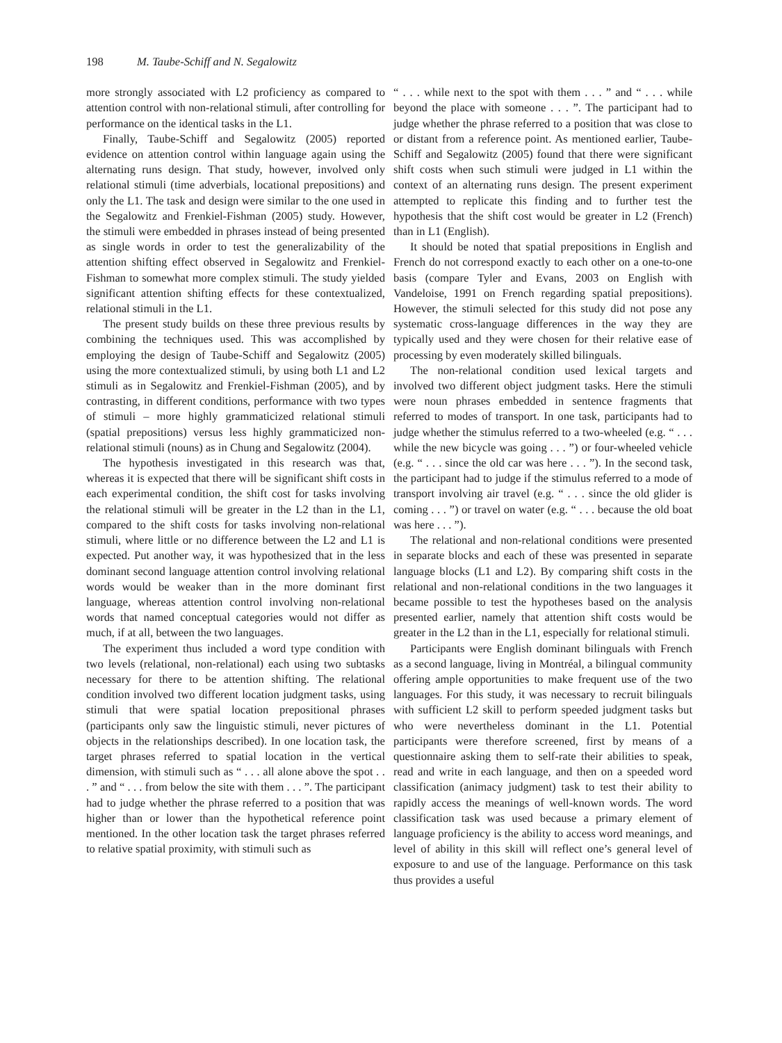198 M. Taube-Schiff and N. Segalowitz
more strongly associated with L2 proficiency as compared to attention control with non-relational stimuli, after controlling for performance on the identical tasks in the L1.
Finally, Taube-Schiff and Segalowitz (2005) reported evidence on attention control within language again using the alternating runs design. That study, however, involved only relational stimuli (time adverbials, locational prepositions) and only the L1. The task and design were similar to the one used in the Segalowitz and Frenkiel-Fishman (2005) study. However, the stimuli were embedded in phrases instead of being presented as single words in order to test the generalizability of the attention shifting effect observed in Segalowitz and Frenkiel-Fishman to somewhat more complex stimuli. The study yielded significant attention shifting effects for these contextualized, relational stimuli in the L1.
The present study builds on these three previous results by combining the techniques used. This was accomplished by employing the design of Taube-Schiff and Segalowitz (2005) using the more contextualized stimuli, by using both L1 and L2 stimuli as in Segalowitz and Frenkiel-Fishman (2005), and by contrasting, in different conditions, performance with two types of stimuli – more highly grammaticized relational stimuli (spatial prepositions) versus less highly grammaticized non-relational stimuli (nouns) as in Chung and Segalowitz (2004).
The hypothesis investigated in this research was that, whereas it is expected that there will be significant shift costs in each experimental condition, the shift cost for tasks involving the relational stimuli will be greater in the L2 than in the L1, compared to the shift costs for tasks involving non-relational stimuli, where little or no difference between the L2 and L1 is expected. Put another way, it was hypothesized that in the less dominant second language attention control involving relational words would be weaker than in the more dominant first language, whereas attention control involving non-relational words that named conceptual categories would not differ as much, if at all, between the two languages.
The experiment thus included a word type condition with two levels (relational, non-relational) each using two subtasks necessary for there to be attention shifting. The relational condition involved two different location judgment tasks, using stimuli that were spatial location prepositional phrases (participants only saw the linguistic stimuli, never pictures of objects in the relationships described). In one location task, the target phrases referred to spatial location in the vertical dimension, with stimuli such as “ . . . all alone above the spot . . . ” and “ . . . from below the site with them . . . ”. The participant had to judge whether the phrase referred to a position that was higher than or lower than the hypothetical reference point mentioned. In the other location task the target phrases referred to relative spatial proximity, with stimuli such as
“ . . . while next to the spot with them . . . ” and “ . . . while beyond the place with someone . . . ”. The participant had to judge whether the phrase referred to a position that was close to or distant from a reference point. As mentioned earlier, Taube-Schiff and Segalowitz (2005) found that there were significant shift costs when such stimuli were judged in L1 within the context of an alternating runs design. The present experiment attempted to replicate this finding and to further test the hypothesis that the shift cost would be greater in L2 (French) than in L1 (English).
It should be noted that spatial prepositions in English and French do not correspond exactly to each other on a one-to-one basis (compare Tyler and Evans, 2003 on English with Vandeloise, 1991 on French regarding spatial prepositions). However, the stimuli selected for this study did not pose any systematic cross-language differences in the way they are typically used and they were chosen for their relative ease of processing by even moderately skilled bilinguals.
The non-relational condition used lexical targets and involved two different object judgment tasks. Here the stimuli were noun phrases embedded in sentence fragments that referred to modes of transport. In one task, participants had to judge whether the stimulus referred to a two-wheeled (e.g. “ . . . while the new bicycle was going . . . ”) or four-wheeled vehicle (e.g. “ . . . since the old car was here . . . ”). In the second task, the participant had to judge if the stimulus referred to a mode of transport involving air travel (e.g. “ . . . since the old glider is coming . . . ”) or travel on water (e.g. “ . . . because the old boat was here . . . ”).
The relational and non-relational conditions were presented in separate blocks and each of these was presented in separate language blocks (L1 and L2). By comparing shift costs in the relational and non-relational conditions in the two languages it became possible to test the hypotheses based on the analysis presented earlier, namely that attention shift costs would be greater in the L2 than in the L1, especially for relational stimuli.
Participants were English dominant bilinguals with French as a second language, living in Montréal, a bilingual community offering ample opportunities to make frequent use of the two languages. For this study, it was necessary to recruit bilinguals with sufficient L2 skill to perform speeded judgment tasks but who were nevertheless dominant in the L1. Potential participants were therefore screened, first by means of a questionnaire asking them to self-rate their abilities to speak, read and write in each language, and then on a speeded word classification (animacy judgment) task to test their ability to rapidly access the meanings of well-known words. The word classification task was used because a primary element of language proficiency is the ability to access word meanings, and level of ability in this skill will reflect one’s general level of exposure to and use of the language. Performance on this task thus provides a useful